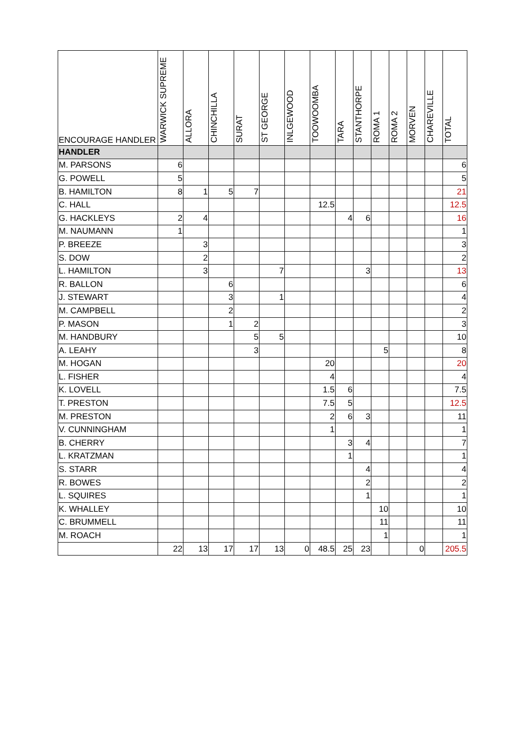| ENCOURAGE HANDLER | WARWICK SUPREME | ALLORA | CHINCHILLA | SURAT | ST GEORGE | INLGEWOOD | TOOWOOMBA | TARA | STANTHORPE | ROMA 1 | ROMA 2 | MORVEN | CHAREVILLE | TOTAL |
| --- | --- | --- | --- | --- | --- | --- | --- | --- | --- | --- | --- | --- | --- | --- |
| HANDLER | | | | | | | | | | | | | | |
| M. PARSONS | 6 | | | | | | | | | | | | | 6 |
| G. POWELL | 5 | | | | | | | | | | | | | 5 |
| B. HAMILTON | 8 | 1 | 5 | 7 | | | | | | | | | | 21 |
| C. HALL | | | | | | | 12.5 | | | | | | | 12.5 |
| G. HACKLEYS | 2 | 4 | | | | | | 4 | 6 | | | | | 16 |
| M. NAUMANN | 1 | | | | | | | | | | | | | 1 |
| P. BREEZE | | 3 | | | | | | | | | | | | 3 |
| S. DOW | | 2 | | | | | | | | | | | | 2 |
| L. HAMILTON | | 3 | | | 7 | | | | 3 | | | | | 13 |
| R. BALLON | | | 6 | | | | | | | | | | | 6 |
| J. STEWART | | | 3 | | 1 | | | | | | | | | 4 |
| M. CAMPBELL | | | 2 | | | | | | | | | | | 2 |
| P. MASON | | | 1 | 2 | | | | | | | | | | 3 |
| M. HANDBURY | | | | 5 | 5 | | | | | | | | | 10 |
| A. LEAHY | | | | 3 | | | | | | 5 | | | | 8 |
| M. HOGAN | | | | | | | 20 | | | | | | | 20 |
| L. FISHER | | | | | | | 4 | | | | | | | 4 |
| K. LOVELL | | | | | | | 1.5 | 6 | | | | | | 7.5 |
| T. PRESTON | | | | | | | 7.5 | 5 | | | | | | 12.5 |
| M. PRESTON | | | | | | | 2 | 6 | 3 | | | | | 11 |
| V. CUNNINGHAM | | | | | | | 1 | | | | | | | 1 |
| B. CHERRY | | | | | | | | 3 | 4 | | | | | 7 |
| L. KRATZMAN | | | | | | | | 1 | | | | | | 1 |
| S. STARR | | | | | | | | | 4 | | | | | 4 |
| R. BOWES | | | | | | | | | 2 | | | | | 2 |
| L. SQUIRES | | | | | | | | | 1 | | | | | 1 |
| K. WHALLEY | | | | | | | | | | 10 | | | | 10 |
| C. BRUMMELL | | | | | | | | | | 11 | | | | 11 |
| M. ROACH | | | | | | | | | | 1 | | | | 1 |
| | 22 | 13 | 17 | 17 | 13 | 0 | 48.5 | 25 | 23 | | | 0 | | 205.5 |